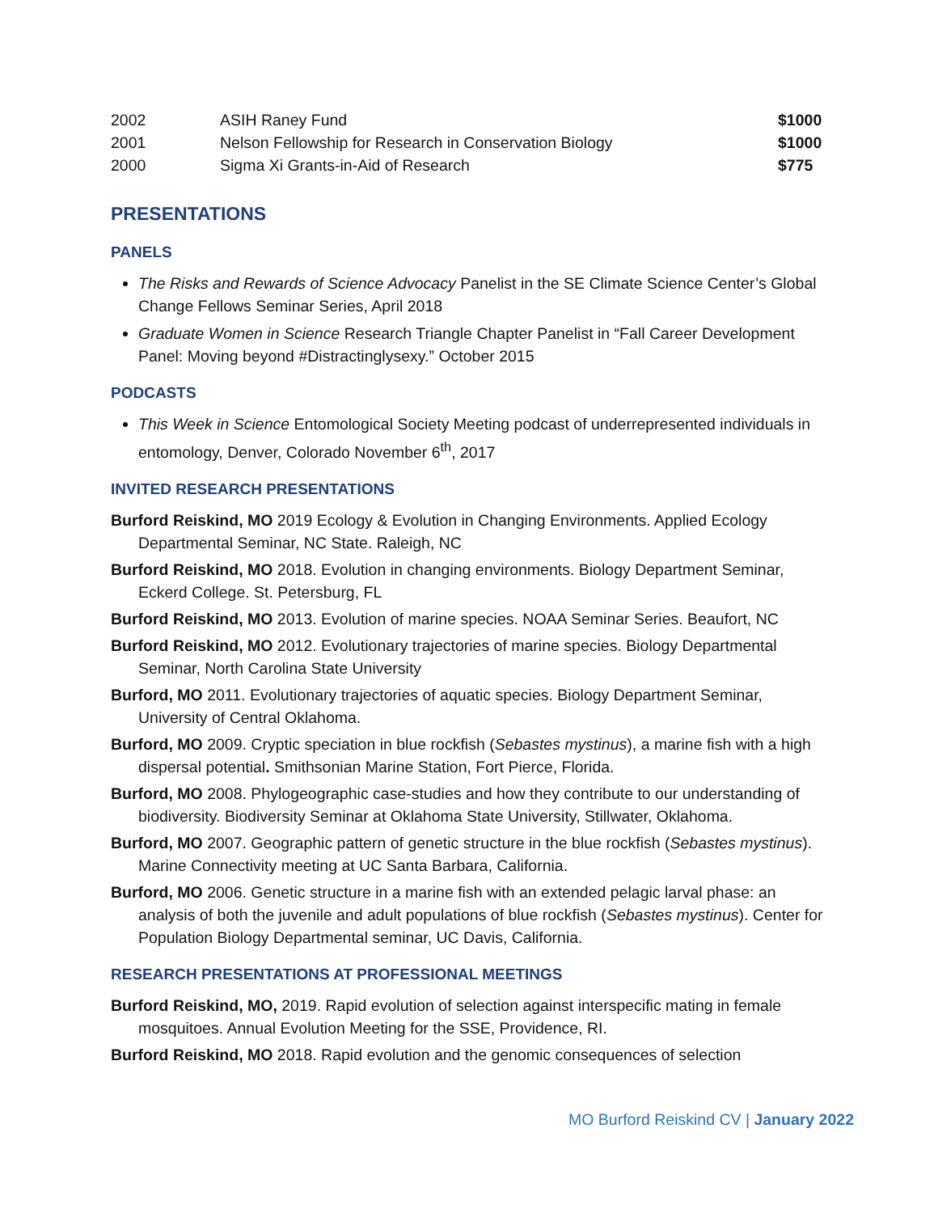| 2002 | ASIH Raney Fund | $1000 |
| 2001 | Nelson Fellowship for Research in Conservation Biology | $1000 |
| 2000 | Sigma Xi Grants-in-Aid of Research | $775 |
PRESENTATIONS
PANELS
The Risks and Rewards of Science Advocacy Panelist in the SE Climate Science Center’s Global Change Fellows Seminar Series, April 2018
Graduate Women in Science Research Triangle Chapter Panelist in “Fall Career Development Panel: Moving beyond #Distractinglysexy.” October 2015
PODCASTS
This Week in Science Entomological Society Meeting podcast of underrepresented individuals in entomology, Denver, Colorado November 6<sup>th</sup>, 2017
INVITED RESEARCH PRESENTATIONS
Burford Reiskind, MO 2019 Ecology & Evolution in Changing Environments. Applied Ecology Departmental Seminar, NC State. Raleigh, NC
Burford Reiskind, MO 2018. Evolution in changing environments. Biology Department Seminar, Eckerd College. St. Petersburg, FL
Burford Reiskind, MO 2013. Evolution of marine species. NOAA Seminar Series. Beaufort, NC
Burford Reiskind, MO 2012. Evolutionary trajectories of marine species. Biology Departmental Seminar, North Carolina State University
Burford, MO 2011. Evolutionary trajectories of aquatic species. Biology Department Seminar, University of Central Oklahoma.
Burford, MO 2009. Cryptic speciation in blue rockfish (Sebastes mystinus), a marine fish with a high dispersal potential. Smithsonian Marine Station, Fort Pierce, Florida.
Burford, MO 2008. Phylogeographic case-studies and how they contribute to our understanding of biodiversity. Biodiversity Seminar at Oklahoma State University, Stillwater, Oklahoma.
Burford, MO 2007. Geographic pattern of genetic structure in the blue rockfish (Sebastes mystinus). Marine Connectivity meeting at UC Santa Barbara, California.
Burford, MO 2006. Genetic structure in a marine fish with an extended pelagic larval phase: an analysis of both the juvenile and adult populations of blue rockfish (Sebastes mystinus). Center for Population Biology Departmental seminar, UC Davis, California.
RESEARCH PRESENTATIONS AT PROFESSIONAL MEETINGS
Burford Reiskind, MO, 2019. Rapid evolution of selection against interspecific mating in female mosquitoes. Annual Evolution Meeting for the SSE, Providence, RI.
Burford Reiskind, MO 2018. Rapid evolution and the genomic consequences of selection
MO Burford Reiskind CV | January 2022